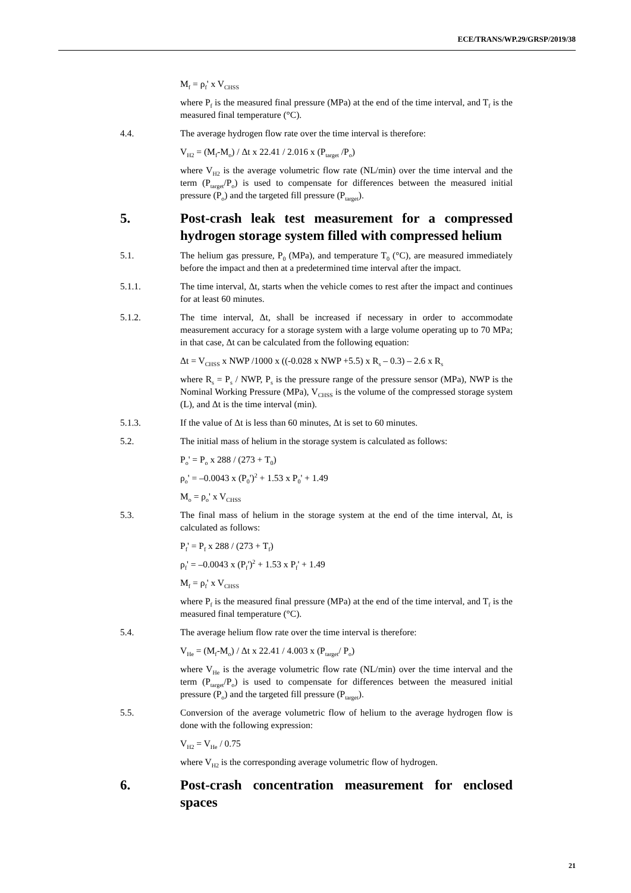ECE/TRANS/WP.29/GRSP/2019/38
M<sub>f</sub> = ρ<sub>f</sub>' x V<sub>CHSS</sub>
where P<sub>f</sub> is the measured final pressure (MPa) at the end of the time interval, and T<sub>f</sub> is the measured final temperature (°C).
4.4. The average hydrogen flow rate over the time interval is therefore:
V<sub>H2</sub> = (M<sub>f</sub>-M<sub>o</sub>) / Δt x 22.41 / 2.016 x (P<sub>target</sub> /P<sub>o</sub>)
where V<sub>H2</sub> is the average volumetric flow rate (NL/min) over the time interval and the term (P<sub>target</sub>/P<sub>o</sub>) is used to compensate for differences between the measured initial pressure (P<sub>o</sub>) and the targeted fill pressure (P<sub>target</sub>).
5. Post-crash leak test measurement for a compressed hydrogen storage system filled with compressed helium
5.1. The helium gas pressure, P<sub>0</sub> (MPa), and temperature T<sub>0</sub> (°C), are measured immediately before the impact and then at a predetermined time interval after the impact.
5.1.1. The time interval, Δt, starts when the vehicle comes to rest after the impact and continues for at least 60 minutes.
5.1.2. The time interval, Δt, shall be increased if necessary in order to accommodate measurement accuracy for a storage system with a large volume operating up to 70 MPa; in that case, Δt can be calculated from the following equation:
Δt = V<sub>CHSS</sub> x NWP /1000 x ((-0.028 x NWP +5.5) x R<sub>s</sub> – 0.3) – 2.6 x R<sub>s</sub>
where R<sub>s</sub> = P<sub>s</sub> / NWP, P<sub>s</sub> is the pressure range of the pressure sensor (MPa), NWP is the Nominal Working Pressure (MPa), V<sub>CHSS</sub> is the volume of the compressed storage system (L), and Δt is the time interval (min).
5.1.3. If the value of Δt is less than 60 minutes, Δt is set to 60 minutes.
5.2. The initial mass of helium in the storage system is calculated as follows:
P<sub>o</sub>' = P<sub>o</sub> x 288 / (273 + T<sub>0</sub>)
ρ<sub>o</sub>' = –0.0043 x (P<sub>0</sub>')<sup>2</sup> + 1.53 x P<sub>0</sub>' + 1.49
M<sub>o</sub> = ρ<sub>o</sub>' x V<sub>CHSS</sub>
5.3. The final mass of helium in the storage system at the end of the time interval, Δt, is calculated as follows:
P<sub>f</sub>' = P<sub>f</sub> x 288 / (273 + T<sub>f</sub>)
ρ<sub>f</sub>' = –0.0043 x (P<sub>f</sub>')<sup>2</sup> + 1.53 x P<sub>f</sub>' + 1.49
M<sub>f</sub> = ρ<sub>f</sub>' x V<sub>CHSS</sub>
where P<sub>f</sub> is the measured final pressure (MPa) at the end of the time interval, and T<sub>f</sub> is the measured final temperature (°C).
5.4. The average helium flow rate over the time interval is therefore:
V<sub>He</sub> = (M<sub>f</sub>-M<sub>o</sub>) / Δt x 22.41 / 4.003 x (P<sub>target</sub>/ P<sub>o</sub>)
where V<sub>He</sub> is the average volumetric flow rate (NL/min) over the time interval and the term (P<sub>target</sub>/P<sub>o</sub>) is used to compensate for differences between the measured initial pressure (P<sub>o</sub>) and the targeted fill pressure (P<sub>target</sub>).
5.5. Conversion of the average volumetric flow of helium to the average hydrogen flow is done with the following expression:
V<sub>H2</sub> = V<sub>He</sub> / 0.75
where V<sub>H2</sub> is the corresponding average volumetric flow of hydrogen.
6. Post-crash concentration measurement for enclosed spaces
21